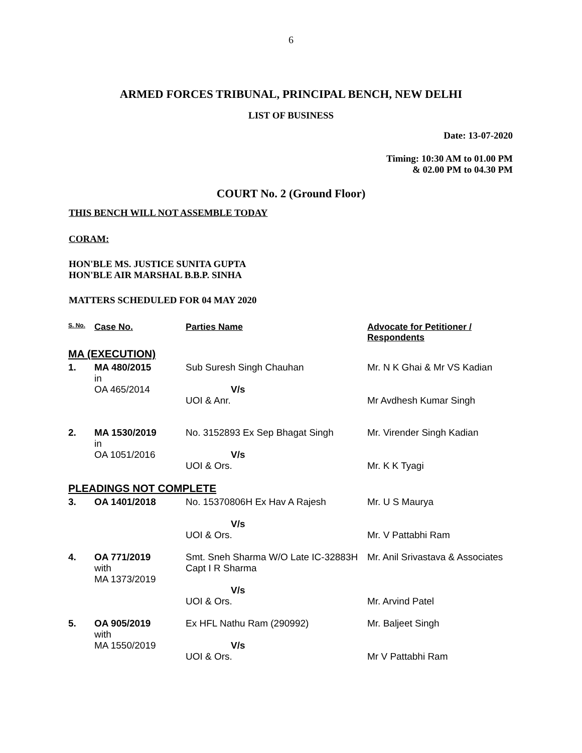6
ARMED FORCES TRIBUNAL, PRINCIPAL BENCH, NEW DELHI
LIST OF BUSINESS
Date: 13-07-2020
Timing: 10:30 AM to 01.00 PM
& 02.00 PM to 04.30 PM
COURT No. 2 (Ground Floor)
THIS BENCH WILL NOT ASSEMBLE TODAY
CORAM:
HON'BLE MS. JUSTICE SUNITA GUPTA
HON'BLE AIR MARSHAL B.B.P. SINHA
MATTERS SCHEDULED FOR 04 MAY 2020
| S. No. | Case No. | Parties Name | Advocate for Petitioner / Respondents |
| --- | --- | --- | --- |
| MA (EXECUTION) | | | |
| 1. | MA 480/2015 in OA 465/2014 | Sub Suresh Singh Chauhan V/s UOI & Anr. | Mr. N K Ghai & Mr VS Kadian Mr Avdhesh Kumar Singh |
| 2. | MA 1530/2019 in OA 1051/2016 | No. 3152893 Ex Sep Bhagat Singh V/s UOI & Ors. | Mr. Virender Singh Kadian Mr. K K Tyagi |
| PLEADINGS NOT COMPLETE | | | |
| 3. | OA 1401/2018 | No. 15370806H Ex Hav A Rajesh V/s UOI & Ors. | Mr. U S Maurya Mr. V Pattabhi Ram |
| 4. | OA 771/2019 with MA 1373/2019 | Smt. Sneh Sharma W/O Late IC-32883H Capt I R Sharma V/s UOI & Ors. | Mr. Anil Srivastava & Associates Mr. Arvind Patel |
| 5. | OA 905/2019 with MA 1550/2019 | Ex HFL Nathu Ram (290992) V/s UOI & Ors. | Mr. Baljeet Singh Mr V Pattabhi Ram |